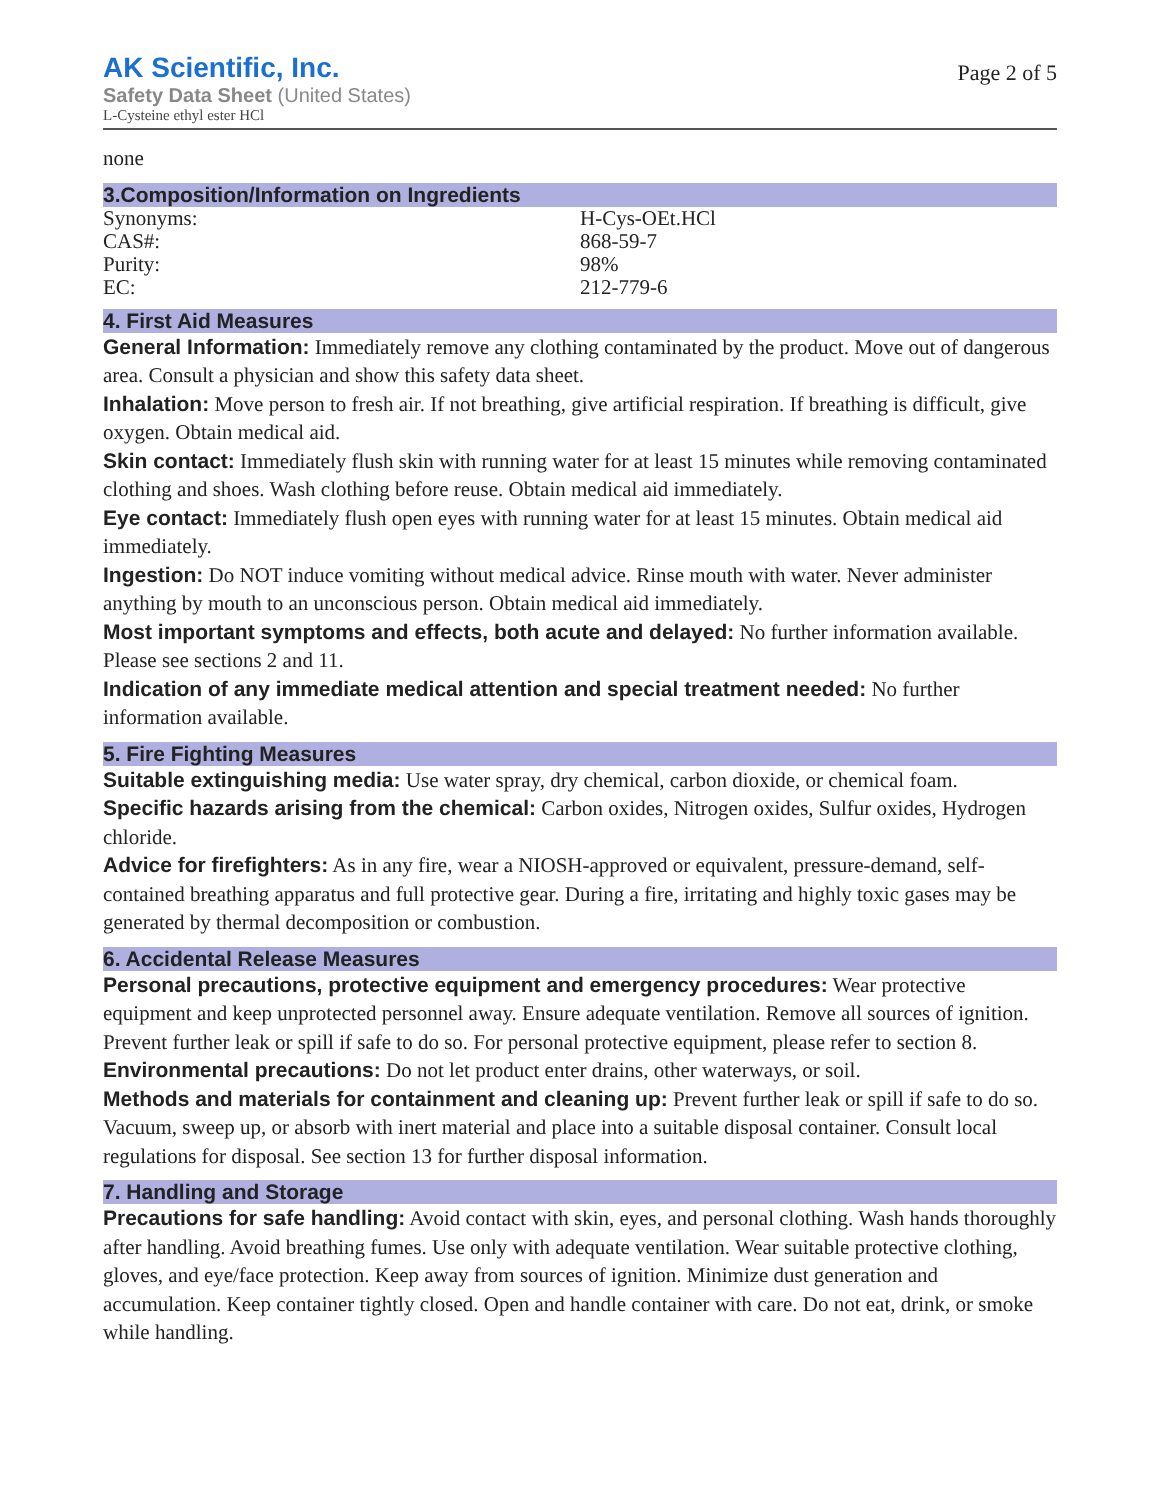AK Scientific, Inc.
Safety Data Sheet (United States)
L-Cysteine ethyl ester HCl
Page 2 of 5
none
3.Composition/Information on Ingredients
| Synonyms: | H-Cys-OEt.HCl |
| CAS#: | 868-59-7 |
| Purity: | 98% |
| EC: | 212-779-6 |
4. First Aid Measures
General Information: Immediately remove any clothing contaminated by the product. Move out of dangerous area. Consult a physician and show this safety data sheet.
Inhalation: Move person to fresh air. If not breathing, give artificial respiration. If breathing is difficult, give oxygen. Obtain medical aid.
Skin contact: Immediately flush skin with running water for at least 15 minutes while removing contaminated clothing and shoes. Wash clothing before reuse. Obtain medical aid immediately.
Eye contact: Immediately flush open eyes with running water for at least 15 minutes. Obtain medical aid immediately.
Ingestion: Do NOT induce vomiting without medical advice. Rinse mouth with water. Never administer anything by mouth to an unconscious person. Obtain medical aid immediately.
Most important symptoms and effects, both acute and delayed: No further information available. Please see sections 2 and 11.
Indication of any immediate medical attention and special treatment needed: No further information available.
5. Fire Fighting Measures
Suitable extinguishing media: Use water spray, dry chemical, carbon dioxide, or chemical foam.
Specific hazards arising from the chemical: Carbon oxides, Nitrogen oxides, Sulfur oxides, Hydrogen chloride.
Advice for firefighters: As in any fire, wear a NIOSH-approved or equivalent, pressure-demand, self-contained breathing apparatus and full protective gear. During a fire, irritating and highly toxic gases may be generated by thermal decomposition or combustion.
6. Accidental Release Measures
Personal precautions, protective equipment and emergency procedures: Wear protective equipment and keep unprotected personnel away. Ensure adequate ventilation. Remove all sources of ignition. Prevent further leak or spill if safe to do so. For personal protective equipment, please refer to section 8.
Environmental precautions: Do not let product enter drains, other waterways, or soil.
Methods and materials for containment and cleaning up: Prevent further leak or spill if safe to do so. Vacuum, sweep up, or absorb with inert material and place into a suitable disposal container. Consult local regulations for disposal. See section 13 for further disposal information.
7. Handling and Storage
Precautions for safe handling: Avoid contact with skin, eyes, and personal clothing. Wash hands thoroughly after handling. Avoid breathing fumes. Use only with adequate ventilation. Wear suitable protective clothing, gloves, and eye/face protection. Keep away from sources of ignition. Minimize dust generation and accumulation. Keep container tightly closed. Open and handle container with care. Do not eat, drink, or smoke while handling.